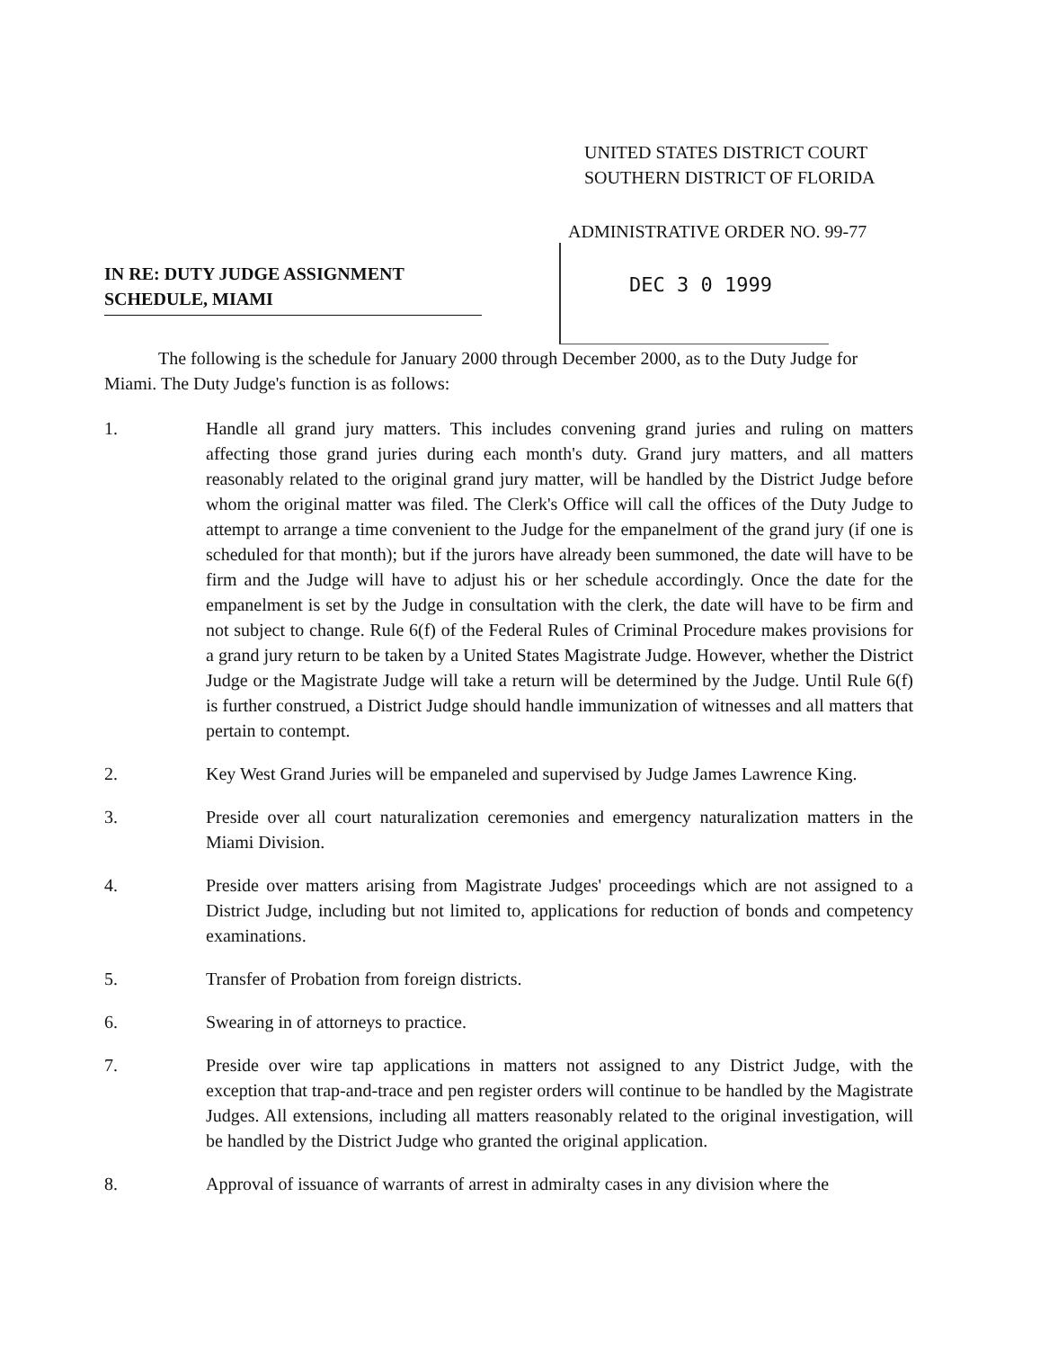UNITED STATES DISTRICT COURT
SOUTHERN DISTRICT OF FLORIDA
ADMINISTRATIVE ORDER NO. 99-77
DEC 3 0 1999
IN RE: DUTY JUDGE ASSIGNMENT
SCHEDULE, MIAMI
The following is the schedule for January 2000 through December 2000, as to the Duty Judge for Miami. The Duty Judge's function is as follows:
1. Handle all grand jury matters. This includes convening grand juries and ruling on matters affecting those grand juries during each month's duty. Grand jury matters, and all matters reasonably related to the original grand jury matter, will be handled by the District Judge before whom the original matter was filed. The Clerk's Office will call the offices of the Duty Judge to attempt to arrange a time convenient to the Judge for the empanelment of the grand jury (if one is scheduled for that month); but if the jurors have already been summoned, the date will have to be firm and the Judge will have to adjust his or her schedule accordingly. Once the date for the empanelment is set by the Judge in consultation with the clerk, the date will have to be firm and not subject to change. Rule 6(f) of the Federal Rules of Criminal Procedure makes provisions for a grand jury return to be taken by a United States Magistrate Judge. However, whether the District Judge or the Magistrate Judge will take a return will be determined by the Judge. Until Rule 6(f) is further construed, a District Judge should handle immunization of witnesses and all matters that pertain to contempt.
2. Key West Grand Juries will be empaneled and supervised by Judge James Lawrence King.
3. Preside over all court naturalization ceremonies and emergency naturalization matters in the Miami Division.
4. Preside over matters arising from Magistrate Judges' proceedings which are not assigned to a District Judge, including but not limited to, applications for reduction of bonds and competency examinations.
5. Transfer of Probation from foreign districts.
6. Swearing in of attorneys to practice.
7. Preside over wire tap applications in matters not assigned to any District Judge, with the exception that trap-and-trace and pen register orders will continue to be handled by the Magistrate Judges. All extensions, including all matters reasonably related to the original investigation, will be handled by the District Judge who granted the original application.
8. Approval of issuance of warrants of arrest in admiralty cases in any division where the